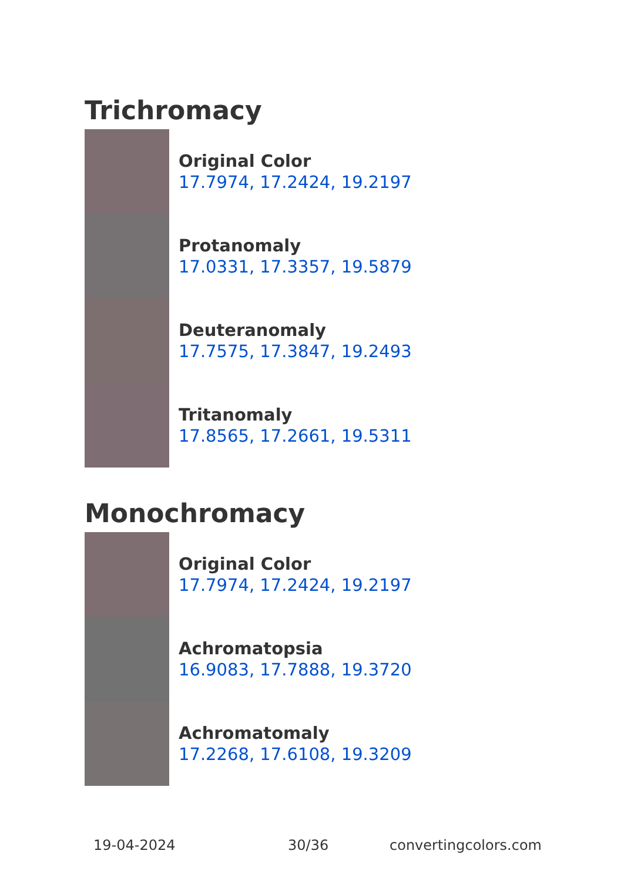Trichromacy
Original Color
17.7974, 17.2424, 19.2197
Protanomaly
17.0331, 17.3357, 19.5879
Deuteranomaly
17.7575, 17.3847, 19.2493
Tritanomaly
17.8565, 17.2661, 19.5311
Monochromacy
Original Color
17.7974, 17.2424, 19.2197
Achromatopsia
16.9083, 17.7888, 19.3720
Achromatomaly
17.2268, 17.6108, 19.3209
19-04-2024 30/36 convertingcolors.com